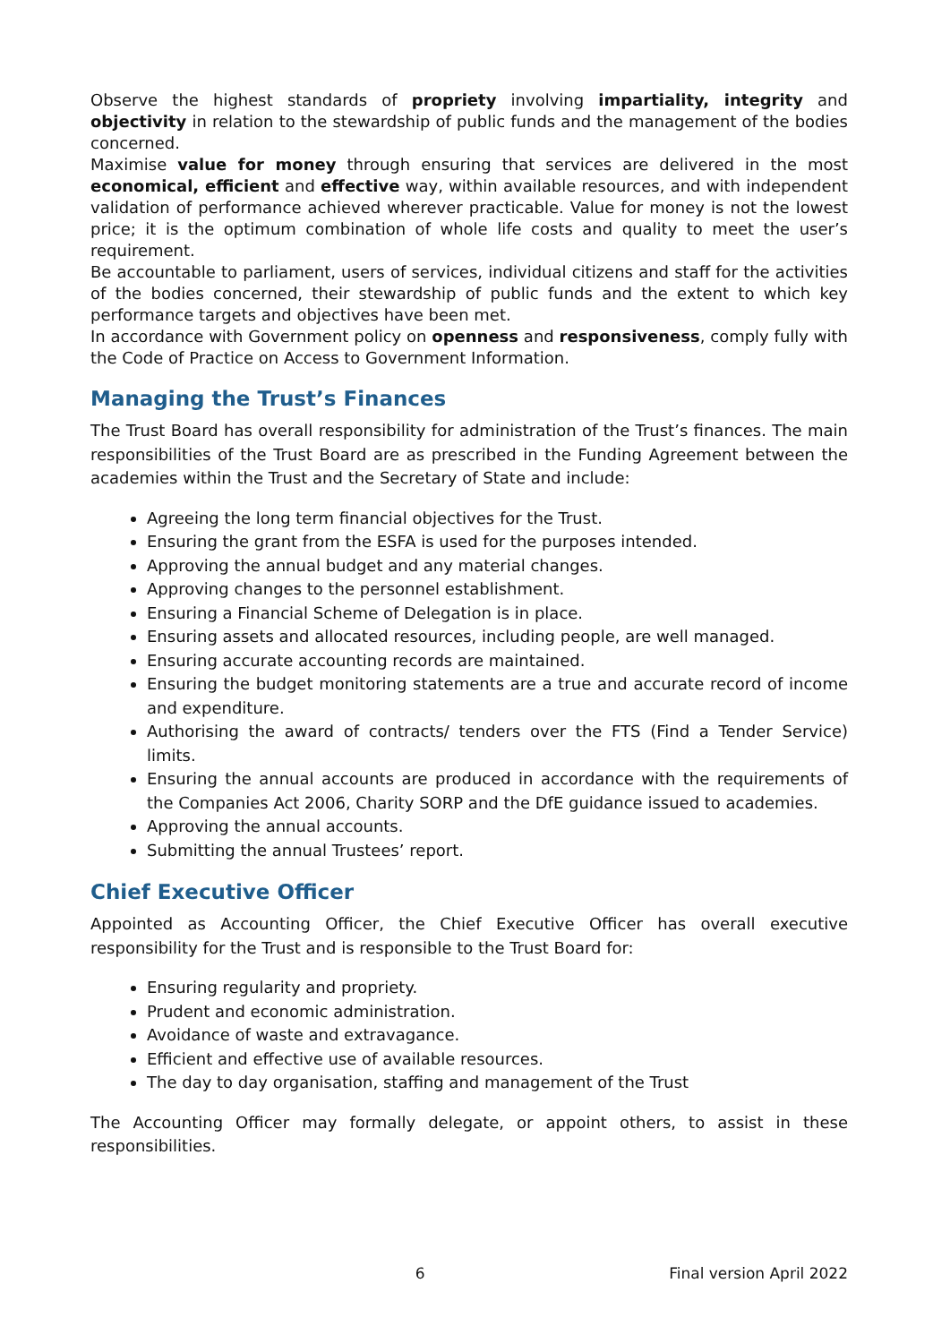Observe the highest standards of propriety involving impartiality, integrity and objectivity in relation to the stewardship of public funds and the management of the bodies concerned.
Maximise value for money through ensuring that services are delivered in the most economical, efficient and effective way, within available resources, and with independent validation of performance achieved wherever practicable. Value for money is not the lowest price; it is the optimum combination of whole life costs and quality to meet the user’s requirement.
Be accountable to parliament, users of services, individual citizens and staff for the activities of the bodies concerned, their stewardship of public funds and the extent to which key performance targets and objectives have been met.
In accordance with Government policy on openness and responsiveness, comply fully with the Code of Practice on Access to Government Information.
Managing the Trust’s Finances
The Trust Board has overall responsibility for administration of the Trust’s finances. The main responsibilities of the Trust Board are as prescribed in the Funding Agreement between the academies within the Trust and the Secretary of State and include:
Agreeing the long term financial objectives for the Trust.
Ensuring the grant from the ESFA is used for the purposes intended.
Approving the annual budget and any material changes.
Approving changes to the personnel establishment.
Ensuring a Financial Scheme of Delegation is in place.
Ensuring assets and allocated resources, including people, are well managed.
Ensuring accurate accounting records are maintained.
Ensuring the budget monitoring statements are a true and accurate record of income and expenditure.
Authorising the award of contracts/ tenders over the FTS (Find a Tender Service) limits.
Ensuring the annual accounts are produced in accordance with the requirements of the Companies Act 2006, Charity SORP and the DfE guidance issued to academies.
Approving the annual accounts.
Submitting the annual Trustees’ report.
Chief Executive Officer
Appointed as Accounting Officer, the Chief Executive Officer has overall executive responsibility for the Trust and is responsible to the Trust Board for:
Ensuring regularity and propriety.
Prudent and economic administration.
Avoidance of waste and extravagance.
Efficient and effective use of available resources.
The day to day organisation, staffing and management of the Trust
The Accounting Officer may formally delegate, or appoint others, to assist in these responsibilities.
6 Final version April 2022